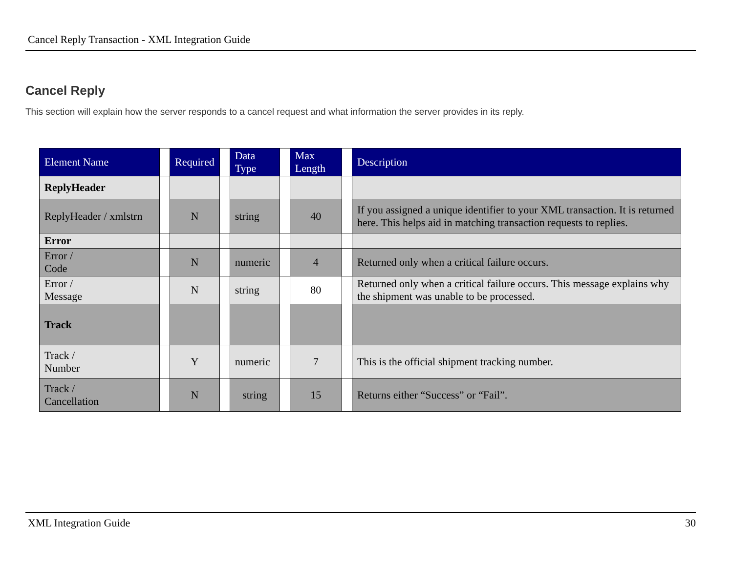Cancel Reply Transaction - XML Integration Guide
Cancel Reply
This section will explain how the server responds to a cancel request and what information the server provides in its reply.
| Element Name | | Required | | Data Type | | Max Length | | Description |
| --- | --- | --- | --- | --- | --- | --- | --- | --- |
| ReplyHeader | | | | | | | | |
| ReplyHeader / xmlstrn | | N | | string | | 40 | | If you assigned a unique identifier to your XML transaction. It is returned here. This helps aid in matching transaction requests to replies. |
| Error | | | | | | | | |
| Error / Code | | N | | numeric | | 4 | | Returned only when a critical failure occurs. |
| Error / Message | | N | | string | | 80 | | Returned only when a critical failure occurs. This message explains why the shipment was unable to be processed. |
| Track | | | | | | | | |
| Track / Number | | Y | | numeric | | 7 | | This is the official shipment tracking number. |
| Track / Cancellation | | N | | string | | 15 | | Returns either “Success” or “Fail”. |
XML Integration Guide 30